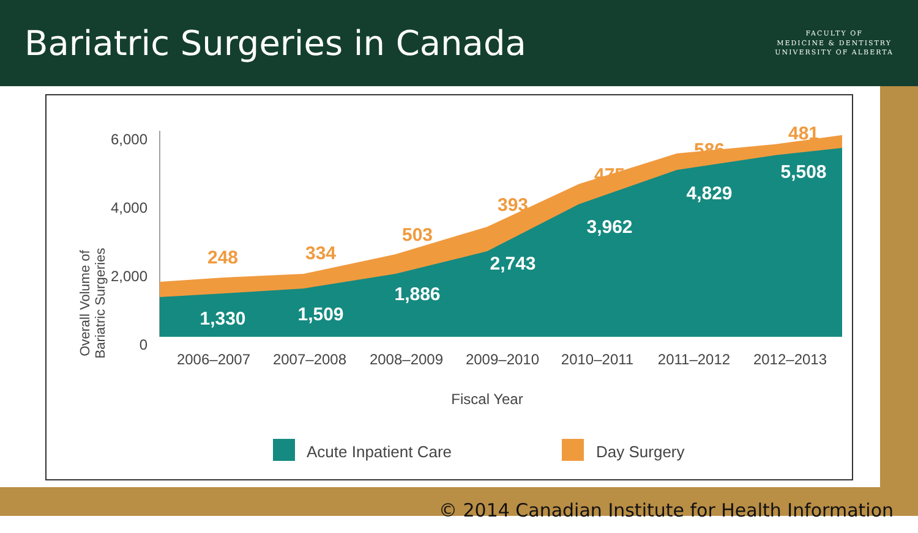Bariatric Surgeries in Canada
FACULTY OF
MEDICINE & DENTISTRY
UNIVERSITY OF ALBERTA
Overall Volume of
Bariatric Surgeries
6,000
4,000
2,000
0
248
334
503
393
475
586
481
1,330
1,509
1,886
2,743
3,962
4,829
5,508
2006–2007
2007–2008
2008–2009
2009–2010
2010–2011
2011–2012
2012–2013
Fiscal Year
Acute Inpatient Care
Day Surgery
© 2014 Canadian Institute for Health Information